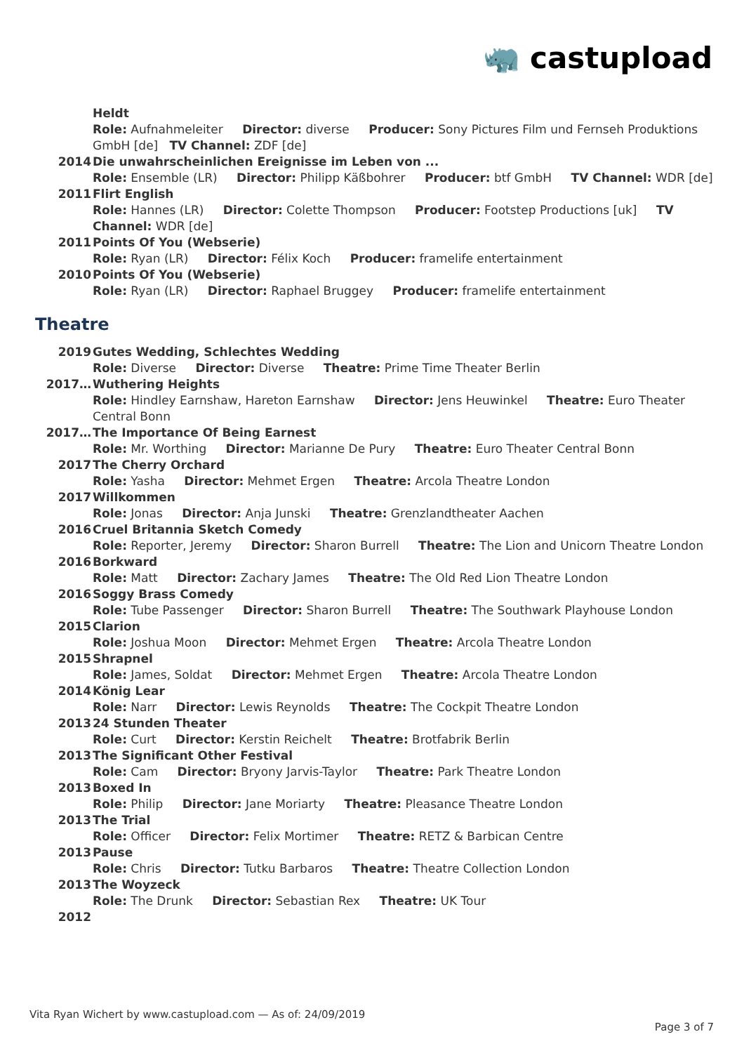🦏 castupload
| | Heldt Role: Aufnahmeleiter Director: diverse Producer: Sony Pictures Film und Fernseh Produktions GmbH [de] TV Channel: ZDF [de] |
| 2014 | Die unwahrscheinlichen Ereignisse im Leben von ... Role: Ensemble (LR) Director: Philipp Käßbohrer Producer: btf GmbH TV Channel: WDR [de] |
| 2011 | Flirt English Role: Hannes (LR) Director: Colette Thompson Producer: Footstep Productions [uk] TV Channel: WDR [de] |
| 2011 | Points Of You (Webserie) Role: Ryan (LR) Director: Félix Koch Producer: framelife entertainment |
| 2010 | Points Of You (Webserie) Role: Ryan (LR) Director: Raphael Bruggey Producer: framelife entertainment |
Theatre
| 2019 | Gutes Wedding, Schlechtes Wedding Role: Diverse Director: Diverse Theatre: Prime Time Theater Berlin |
| 2017… | Wuthering Heights Role: Hindley Earnshaw, Hareton Earnshaw Director: Jens Heuwinkel Theatre: Euro Theater Central Bonn |
| 2017… | The Importance Of Being Earnest Role: Mr. Worthing Director: Marianne De Pury Theatre: Euro Theater Central Bonn |
| 2017 | The Cherry Orchard Role: Yasha Director: Mehmet Ergen Theatre: Arcola Theatre London |
| 2017 | Willkommen Role: Jonas Director: Anja Junski Theatre: Grenzlandtheater Aachen |
| 2016 | Cruel Britannia Sketch Comedy Role: Reporter, Jeremy Director: Sharon Burrell Theatre: The Lion and Unicorn Theatre London |
| 2016 | Borkward Role: Matt Director: Zachary James Theatre: The Old Red Lion Theatre London |
| 2016 | Soggy Brass Comedy Role: Tube Passenger Director: Sharon Burrell Theatre: The Southwark Playhouse London |
| 2015 | Clarion Role: Joshua Moon Director: Mehmet Ergen Theatre: Arcola Theatre London |
| 2015 | Shrapnel Role: James, Soldat Director: Mehmet Ergen Theatre: Arcola Theatre London |
| 2014 | König Lear Role: Narr Director: Lewis Reynolds Theatre: The Cockpit Theatre London |
| 2013 | 24 Stunden Theater Role: Curt Director: Kerstin Reichelt Theatre: Brotfabrik Berlin |
| 2013 | The Significant Other Festival Role: Cam Director: Bryony Jarvis-Taylor Theatre: Park Theatre London |
| 2013 | Boxed In Role: Philip Director: Jane Moriarty Theatre: Pleasance Theatre London |
| 2013 | The Trial Role: Officer Director: Felix Mortimer Theatre: RETZ & Barbican Centre |
| 2013 | Pause Role: Chris Director: Tutku Barbaros Theatre: Theatre Collection London |
| 2013 | The Woyzeck Role: The Drunk Director: Sebastian Rex Theatre: UK Tour |
| 2012 | |
Vita Ryan Wichert by www.castupload.com — As of: 24/09/2019 Page 3 of 7